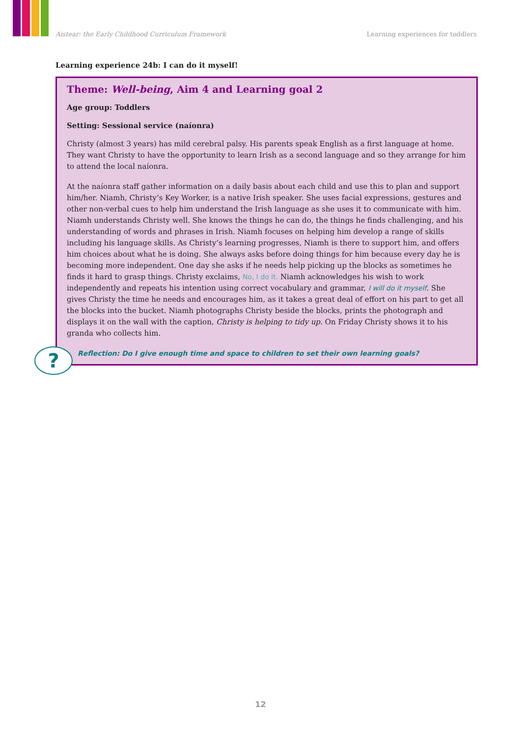Aistear: the Early Childhood Curriculum Framework Learning experiences for toddlers
Learning experience 24b: I can do it myself!
Theme: Well-being, Aim 4 and Learning goal 2
Age group: Toddlers
Setting: Sessional service (naíonra)
Christy (almost 3 years) has mild cerebral palsy. His parents speak English as a first language at home. They want Christy to have the opportunity to learn Irish as a second language and so they arrange for him to attend the local naíonra.
At the naíonra staff gather information on a daily basis about each child and use this to plan and support him/her. Niamh, Christy’s Key Worker, is a native Irish speaker. She uses facial expressions, gestures and other non-verbal cues to help him understand the Irish language as she uses it to communicate with him. Niamh understands Christy well. She knows the things he can do, the things he finds challenging, and his understanding of words and phrases in Irish. Niamh focuses on helping him develop a range of skills including his language skills. As Christy’s learning progresses, Niamh is there to support him, and offers him choices about what he is doing. She always asks before doing things for him because every day he is becoming more independent. One day she asks if he needs help picking up the blocks as sometimes he finds it hard to grasp things. Christy exclaims, No, I do it. Niamh acknowledges his wish to work independently and repeats his intention using correct vocabulary and grammar, I will do it myself. She gives Christy the time he needs and encourages him, as it takes a great deal of effort on his part to get all the blocks into the bucket. Niamh photographs Christy beside the blocks, prints the photograph and displays it on the wall with the caption, Christy is helping to tidy up. On Friday Christy shows it to his granda who collects him.
Reflection: Do I give enough time and space to children to set their own learning goals?
?
12